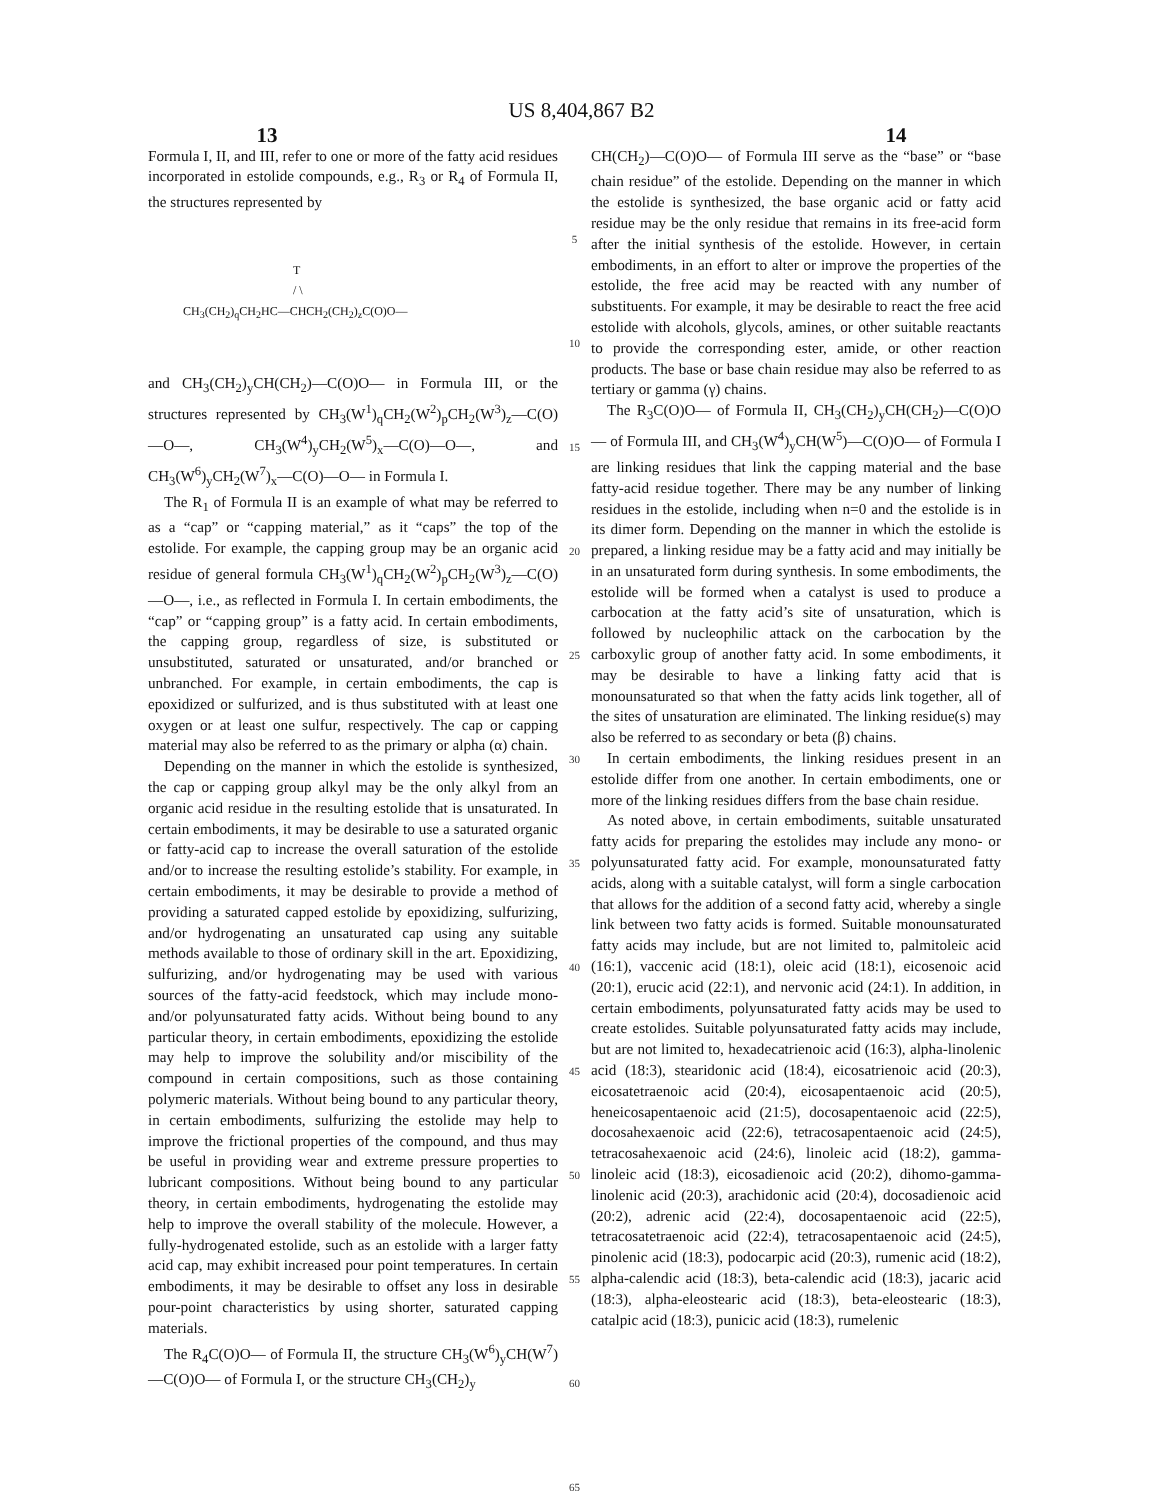US 8,404,867 B2
13 14
Formula I, II, and III, refer to one or more of the fatty acid residues incorporated in estolide compounds, e.g., R<sub>3</sub> or R<sub>4</sub> of Formula II, the structures represented by
T
/ \
CH<sub>3</sub>(CH<sub>2</sub>)<sub>q</sub>CH<sub>2</sub>HC—CHCH<sub>2</sub>(CH<sub>2</sub>)<sub>z</sub>C(O)O—
and CH<sub>3</sub>(CH<sub>2</sub>)<sub>y</sub>CH(CH<sub>2</sub>)—C(O)O— in Formula III, or the structures represented by CH<sub>3</sub>(W<sup>1</sup>)<sub>q</sub>CH<sub>2</sub>(W<sup>2</sup>)<sub>p</sub>CH<sub>2</sub>(W<sup>3</sup>)<sub>z</sub>—C(O)—O—, CH<sub>3</sub>(W<sup>4</sup>)<sub>y</sub>CH<sub>2</sub>(W<sup>5</sup>)<sub>x</sub>—C(O)—O—, and CH<sub>3</sub>(W<sup>6</sup>)<sub>y</sub>CH<sub>2</sub>(W<sup>7</sup>)<sub>x</sub>—C(O)—O— in Formula I.
The R<sub>1</sub> of Formula II is an example of what may be referred to as a “cap” or “capping material,” as it “caps” the top of the estolide. For example, the capping group may be an organic acid residue of general formula CH<sub>3</sub>(W<sup>1</sup>)<sub>q</sub>CH<sub>2</sub>(W<sup>2</sup>)<sub>p</sub>CH<sub>2</sub>(W<sup>3</sup>)<sub>z</sub>—C(O)—O—, i.e., as reflected in Formula I. In certain embodiments, the “cap” or “capping group” is a fatty acid. In certain embodiments, the capping group, regardless of size, is substituted or unsubstituted, saturated or unsaturated, and/or branched or unbranched. For example, in certain embodiments, the cap is epoxidized or sulfurized, and is thus substituted with at least one oxygen or at least one sulfur, respectively. The cap or capping material may also be referred to as the primary or alpha (α) chain.
Depending on the manner in which the estolide is synthesized, the cap or capping group alkyl may be the only alkyl from an organic acid residue in the resulting estolide that is unsaturated. In certain embodiments, it may be desirable to use a saturated organic or fatty-acid cap to increase the overall saturation of the estolide and/or to increase the resulting estolide’s stability. For example, in certain embodiments, it may be desirable to provide a method of providing a saturated capped estolide by epoxidizing, sulfurizing, and/or hydrogenating an unsaturated cap using any suitable methods available to those of ordinary skill in the art. Epoxidizing, sulfurizing, and/or hydrogenating may be used with various sources of the fatty-acid feedstock, which may include mono- and/or polyunsaturated fatty acids. Without being bound to any particular theory, in certain embodiments, epoxidizing the estolide may help to improve the solubility and/or miscibility of the compound in certain compositions, such as those containing polymeric materials. Without being bound to any particular theory, in certain embodiments, sulfurizing the estolide may help to improve the frictional properties of the compound, and thus may be useful in providing wear and extreme pressure properties to lubricant compositions. Without being bound to any particular theory, in certain embodiments, hydrogenating the estolide may help to improve the overall stability of the molecule. However, a fully-hydrogenated estolide, such as an estolide with a larger fatty acid cap, may exhibit increased pour point temperatures. In certain embodiments, it may be desirable to offset any loss in desirable pour-point characteristics by using shorter, saturated capping materials.
The R<sub>4</sub>C(O)O— of Formula II, the structure CH<sub>3</sub>(W<sup>6</sup>)<sub>y</sub>CH(W<sup>7</sup>)—C(O)O— of Formula I, or the structure CH<sub>3</sub>(CH<sub>2</sub>)<sub>y</sub>
5
10
15
20
25
30
35
40
45
50
55
60
65
CH(CH<sub>2</sub>)—C(O)O— of Formula III serve as the “base” or “base chain residue” of the estolide. Depending on the manner in which the estolide is synthesized, the base organic acid or fatty acid residue may be the only residue that remains in its free-acid form after the initial synthesis of the estolide. However, in certain embodiments, in an effort to alter or improve the properties of the estolide, the free acid may be reacted with any number of substituents. For example, it may be desirable to react the free acid estolide with alcohols, glycols, amines, or other suitable reactants to provide the corresponding ester, amide, or other reaction products. The base or base chain residue may also be referred to as tertiary or gamma (γ) chains.
The R<sub>3</sub>C(O)O— of Formula II, CH<sub>3</sub>(CH<sub>2</sub>)<sub>y</sub>CH(CH<sub>2</sub>)—C(O)O— of Formula III, and CH<sub>3</sub>(W<sup>4</sup>)<sub>y</sub>CH(W<sup>5</sup>)—C(O)O— of Formula I are linking residues that link the capping material and the base fatty-acid residue together. There may be any number of linking residues in the estolide, including when n=0 and the estolide is in its dimer form. Depending on the manner in which the estolide is prepared, a linking residue may be a fatty acid and may initially be in an unsaturated form during synthesis. In some embodiments, the estolide will be formed when a catalyst is used to produce a carbocation at the fatty acid’s site of unsaturation, which is followed by nucleophilic attack on the carbocation by the carboxylic group of another fatty acid. In some embodiments, it may be desirable to have a linking fatty acid that is monounsaturated so that when the fatty acids link together, all of the sites of unsaturation are eliminated. The linking residue(s) may also be referred to as secondary or beta (β) chains.
In certain embodiments, the linking residues present in an estolide differ from one another. In certain embodiments, one or more of the linking residues differs from the base chain residue.
As noted above, in certain embodiments, suitable unsaturated fatty acids for preparing the estolides may include any mono- or polyunsaturated fatty acid. For example, monounsaturated fatty acids, along with a suitable catalyst, will form a single carbocation that allows for the addition of a second fatty acid, whereby a single link between two fatty acids is formed. Suitable monounsaturated fatty acids may include, but are not limited to, palmitoleic acid (16:1), vaccenic acid (18:1), oleic acid (18:1), eicosenoic acid (20:1), erucic acid (22:1), and nervonic acid (24:1). In addition, in certain embodiments, polyunsaturated fatty acids may be used to create estolides. Suitable polyunsaturated fatty acids may include, but are not limited to, hexadecatrienoic acid (16:3), alpha-linolenic acid (18:3), stearidonic acid (18:4), eicosatrienoic acid (20:3), eicosatetraenoic acid (20:4), eicosapentaenoic acid (20:5), heneicosapentaenoic acid (21:5), docosapentaenoic acid (22:5), docosahexaenoic acid (22:6), tetracosapentaenoic acid (24:5), tetracosahexaenoic acid (24:6), linoleic acid (18:2), gamma-linoleic acid (18:3), eicosadienoic acid (20:2), dihomo-gamma-linolenic acid (20:3), arachidonic acid (20:4), docosadienoic acid (20:2), adrenic acid (22:4), docosapentaenoic acid (22:5), tetracosatetraenoic acid (22:4), tetracosapentaenoic acid (24:5), pinolenic acid (18:3), podocarpic acid (20:3), rumenic acid (18:2), alpha-calendic acid (18:3), beta-calendic acid (18:3), jacaric acid (18:3), alpha-eleostearic acid (18:3), beta-eleostearic (18:3), catalpic acid (18:3), punicic acid (18:3), rumelenic